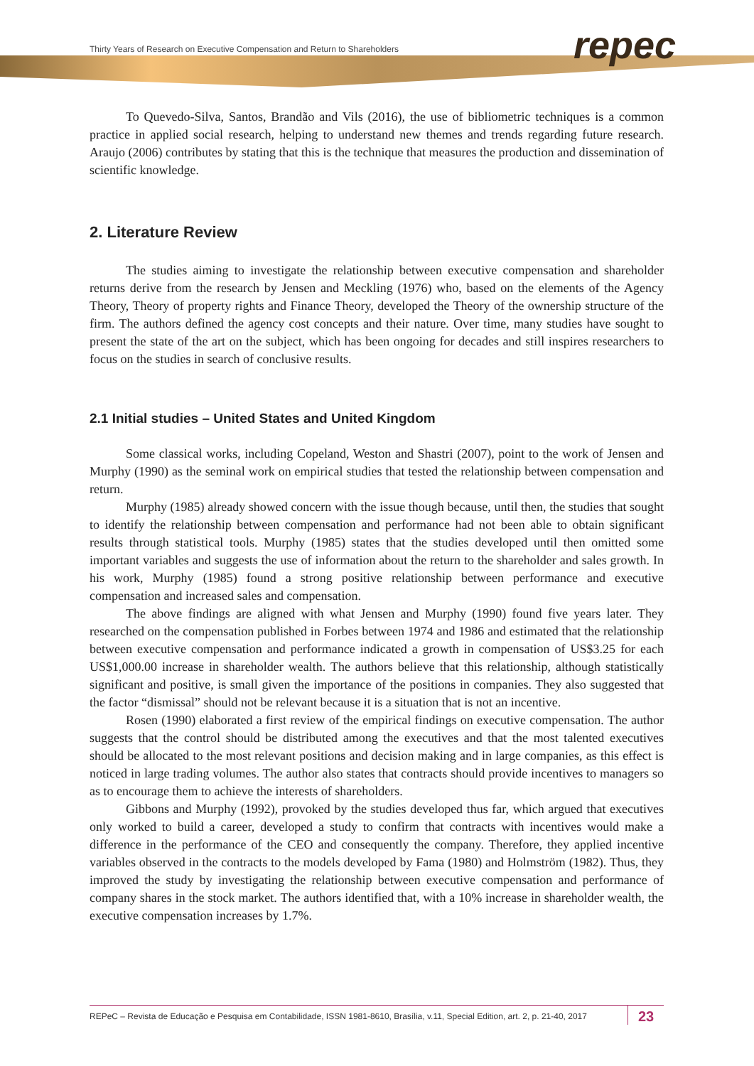Thirty Years of Research on Executive Compensation and Return to Shareholders
repec
To Quevedo-Silva, Santos, Brandão and Vils (2016), the use of bibliometric techniques is a common practice in applied social research, helping to understand new themes and trends regarding future research. Araujo (2006) contributes by stating that this is the technique that measures the production and dissemination of scientific knowledge.
2. Literature Review
The studies aiming to investigate the relationship between executive compensation and shareholder returns derive from the research by Jensen and Meckling (1976) who, based on the elements of the Agency Theory, Theory of property rights and Finance Theory, developed the Theory of the ownership structure of the firm. The authors defined the agency cost concepts and their nature. Over time, many studies have sought to present the state of the art on the subject, which has been ongoing for decades and still inspires researchers to focus on the studies in search of conclusive results.
2.1 Initial studies – United States and United Kingdom
Some classical works, including Copeland, Weston and Shastri (2007), point to the work of Jensen and Murphy (1990) as the seminal work on empirical studies that tested the relationship between compensation and return.
Murphy (1985) already showed concern with the issue though because, until then, the studies that sought to identify the relationship between compensation and performance had not been able to obtain significant results through statistical tools. Murphy (1985) states that the studies developed until then omitted some important variables and suggests the use of information about the return to the shareholder and sales growth. In his work, Murphy (1985) found a strong positive relationship between performance and executive compensation and increased sales and compensation.
The above findings are aligned with what Jensen and Murphy (1990) found five years later. They researched on the compensation published in Forbes between 1974 and 1986 and estimated that the relationship between executive compensation and performance indicated a growth in compensation of US$3.25 for each US$1,000.00 increase in shareholder wealth. The authors believe that this relationship, although statistically significant and positive, is small given the importance of the positions in companies. They also suggested that the factor “dismissal” should not be relevant because it is a situation that is not an incentive.
Rosen (1990) elaborated a first review of the empirical findings on executive compensation. The author suggests that the control should be distributed among the executives and that the most talented executives should be allocated to the most relevant positions and decision making and in large companies, as this effect is noticed in large trading volumes. The author also states that contracts should provide incentives to managers so as to encourage them to achieve the interests of shareholders.
Gibbons and Murphy (1992), provoked by the studies developed thus far, which argued that executives only worked to build a career, developed a study to confirm that contracts with incentives would make a difference in the performance of the CEO and consequently the company. Therefore, they applied incentive variables observed in the contracts to the models developed by Fama (1980) and Holmström (1982). Thus, they improved the study by investigating the relationship between executive compensation and performance of company shares in the stock market. The authors identified that, with a 10% increase in shareholder wealth, the executive compensation increases by 1.7%.
REPeC – Revista de Educação e Pesquisa em Contabilidade, ISSN 1981-8610, Brasília, v.11, Special Edition, art. 2, p. 21-40, 2017
23